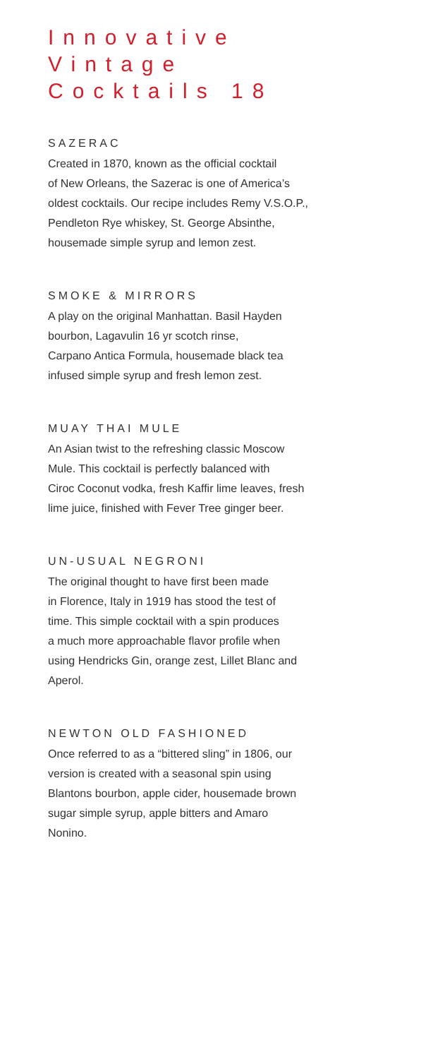Innovative
Vintage
Cocktails 18
SAZERAC
Created in 1870, known as the official cocktail
of New Orleans, the Sazerac is one of America’s
oldest cocktails. Our recipe includes Remy V.S.O.P.,
Pendleton Rye whiskey, St. George Absinthe,
housemade simple syrup and lemon zest.
SMOKE & MIRRORS
A play on the original Manhattan. Basil Hayden
bourbon, Lagavulin 16 yr scotch rinse,
Carpano Antica Formula, housemade black tea
infused simple syrup and fresh lemon zest.
MUAY THAI MULE
An Asian twist to the refreshing classic Moscow
Mule. This cocktail is perfectly balanced with
Ciroc Coconut vodka, fresh Kaffir lime leaves, fresh
lime juice, finished with Fever Tree ginger beer.
UN-USUAL NEGRONI
The original thought to have first been made
in Florence, Italy in 1919 has stood the test of
time. This simple cocktail with a spin produces
a much more approachable flavor profile when
using Hendricks Gin, orange zest, Lillet Blanc and
Aperol.
NEWTON OLD FASHIONED
Once referred to as a “bittered sling” in 1806, our
version is created with a seasonal spin using
Blantons bourbon, apple cider, housemade brown
sugar simple syrup, apple bitters and Amaro
Nonino.